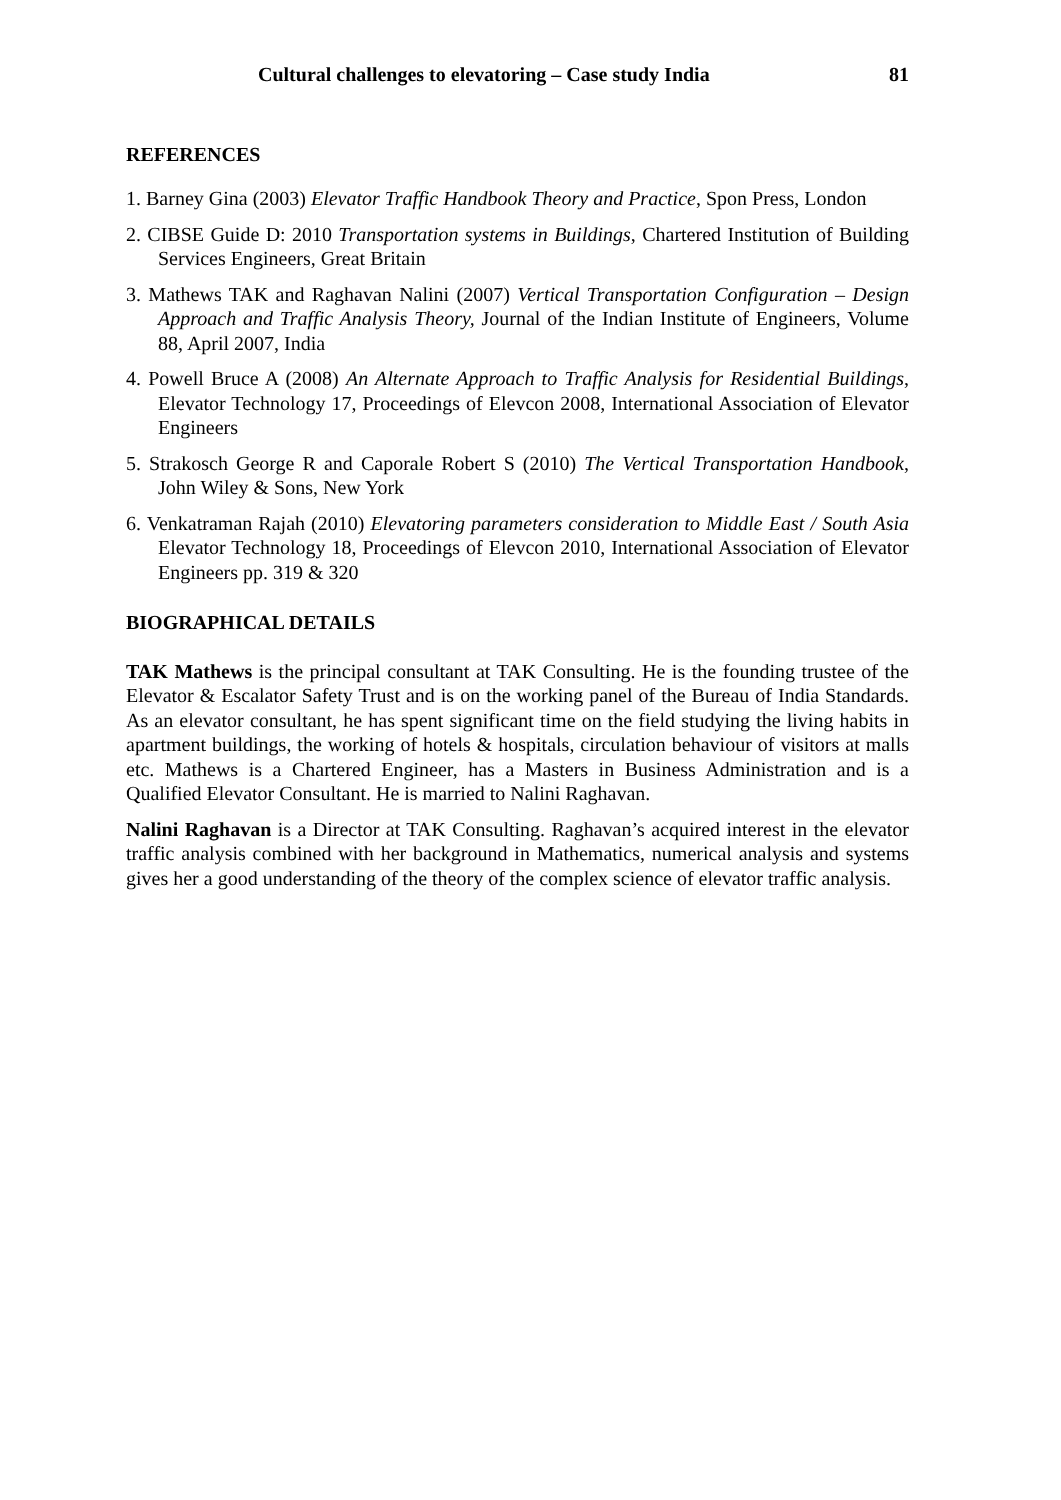Cultural challenges to elevatoring – Case study India 81
REFERENCES
1. Barney Gina (2003) Elevator Traffic Handbook Theory and Practice, Spon Press, London
2. CIBSE Guide D: 2010 Transportation systems in Buildings, Chartered Institution of Building Services Engineers, Great Britain
3. Mathews TAK and Raghavan Nalini (2007) Vertical Transportation Configuration – Design Approach and Traffic Analysis Theory, Journal of the Indian Institute of Engineers, Volume 88, April 2007, India
4. Powell Bruce A (2008) An Alternate Approach to Traffic Analysis for Residential Buildings, Elevator Technology 17, Proceedings of Elevcon 2008, International Association of Elevator Engineers
5. Strakosch George R and Caporale Robert S (2010) The Vertical Transportation Handbook, John Wiley & Sons, New York
6. Venkatraman Rajah (2010) Elevatoring parameters consideration to Middle East / South Asia Elevator Technology 18, Proceedings of Elevcon 2010, International Association of Elevator Engineers pp. 319 & 320
BIOGRAPHICAL DETAILS
TAK Mathews is the principal consultant at TAK Consulting. He is the founding trustee of the Elevator & Escalator Safety Trust and is on the working panel of the Bureau of India Standards. As an elevator consultant, he has spent significant time on the field studying the living habits in apartment buildings, the working of hotels & hospitals, circulation behaviour of visitors at malls etc. Mathews is a Chartered Engineer, has a Masters in Business Administration and is a Qualified Elevator Consultant. He is married to Nalini Raghavan.
Nalini Raghavan is a Director at TAK Consulting. Raghavan’s acquired interest in the elevator traffic analysis combined with her background in Mathematics, numerical analysis and systems gives her a good understanding of the theory of the complex science of elevator traffic analysis.